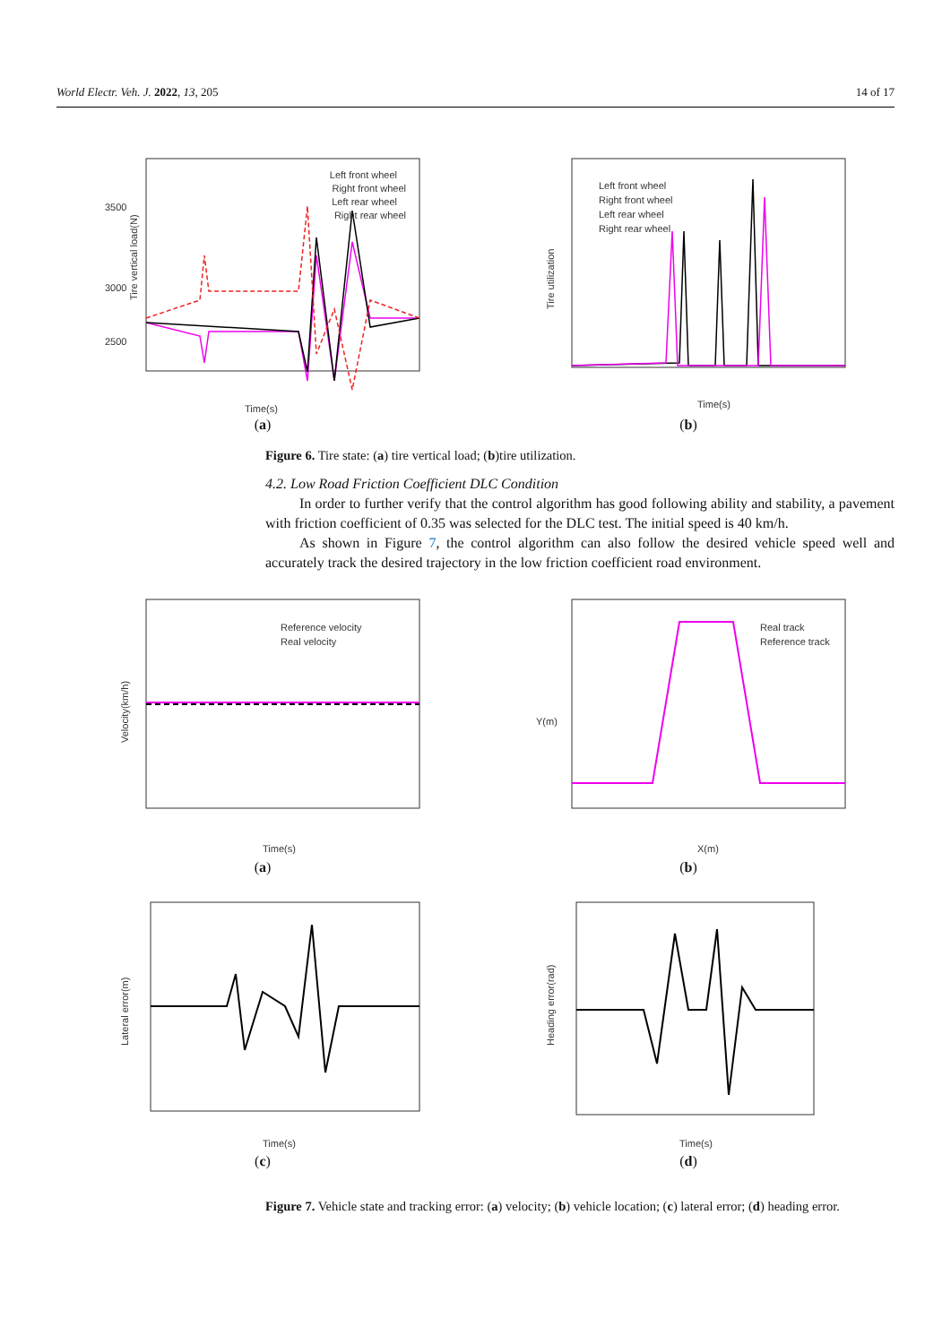World Electr. Veh. J. 2022, 13, 205 14 of 17
Tire vertical load(N)
3500
3000
2500
Time(s)
Left front wheel
Right front wheel
Left rear wheel
Right rear wheel
(a)
Tire utilization
Left front wheel
Right front wheel
Left rear wheel
Right rear wheel
Time(s)
(b)
Figure 6. Tire state: (a) tire vertical load; (b)tire utilization.
4.2. Low Road Friction Coefficient DLC Condition
In order to further verify that the control algorithm has good following ability and stability, a pavement with friction coefficient of 0.35 was selected for the DLC test. The initial speed is 40 km/h.
As shown in Figure 7, the control algorithm can also follow the desired vehicle speed well and accurately track the desired trajectory in the low friction coefficient road environment.
Velocity(km/h)
Reference velocity
Real velocity
Time(s)
(a)
Y(m)
Real track
Reference track
X(m)
(b)
Lateral error(m)
Time(s)
(c)
Heading error(rad)
Time(s)
(d)
Figure 7. Vehicle state and tracking error: (a) velocity; (b) vehicle location; (c) lateral error; (d) heading error.